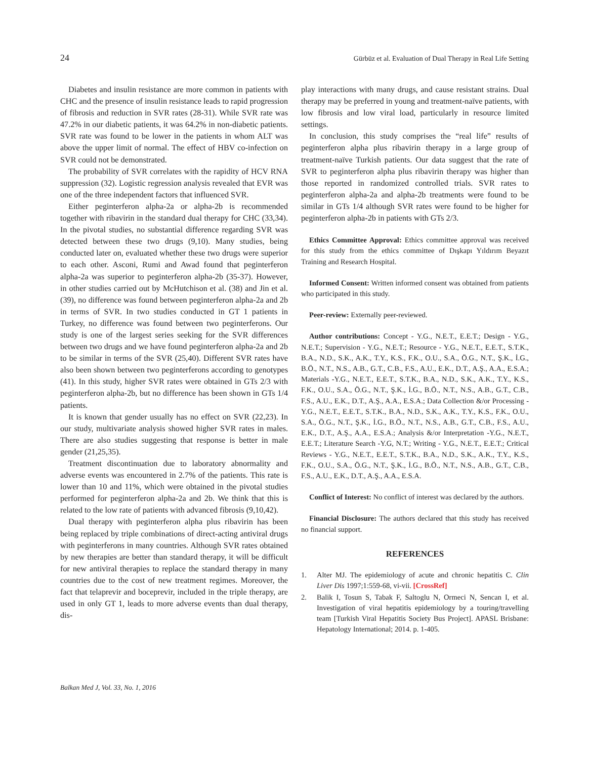24 Gürbüz et al. Evaluation of Dual Therapy in Real Life Setting
Diabetes and insulin resistance are more common in patients with CHC and the presence of insulin resistance leads to rapid progression of fibrosis and reduction in SVR rates (28-31). While SVR rate was 47.2% in our diabetic patients, it was 64.2% in non-diabetic patients. SVR rate was found to be lower in the patients in whom ALT was above the upper limit of normal. The effect of HBV co-infection on SVR could not be demonstrated.
The probability of SVR correlates with the rapidity of HCV RNA suppression (32). Logistic regression analysis revealed that EVR was one of the three independent factors that influenced SVR.
Either peginterferon alpha-2a or alpha-2b is recommended together with ribavirin in the standard dual therapy for CHC (33,34). In the pivotal studies, no substantial difference regarding SVR was detected between these two drugs (9,10). Many studies, being conducted later on, evaluated whether these two drugs were superior to each other. Asconi, Rumi and Awad found that peginterferon alpha-2a was superior to peginterferon alpha-2b (35-37). However, in other studies carried out by McHutchison et al. (38) and Jin et al. (39), no difference was found between peginterferon alpha-2a and 2b in terms of SVR. In two studies conducted in GT 1 patients in Turkey, no difference was found between two peginterferons. Our study is one of the largest series seeking for the SVR differences between two drugs and we have found peginterferon alpha-2a and 2b to be similar in terms of the SVR (25,40). Different SVR rates have also been shown between two peginterferons according to genotypes (41). In this study, higher SVR rates were obtained in GTs 2/3 with peginterferon alpha-2b, but no difference has been shown in GTs 1/4 patients.
It is known that gender usually has no effect on SVR (22,23). In our study, multivariate analysis showed higher SVR rates in males. There are also studies suggesting that response is better in male gender (21,25,35).
Treatment discontinuation due to laboratory abnormality and adverse events was encountered in 2.7% of the patients. This rate is lower than 10 and 11%, which were obtained in the pivotal studies performed for peginterferon alpha-2a and 2b. We think that this is related to the low rate of patients with advanced fibrosis (9,10,42).
Dual therapy with peginterferon alpha plus ribavirin has been being replaced by triple combinations of direct-acting antiviral drugs with peginterferons in many countries. Although SVR rates obtained by new therapies are better than standard therapy, it will be difficult for new antiviral therapies to replace the standard therapy in many countries due to the cost of new treatment regimes. Moreover, the fact that telaprevir and boceprevir, included in the triple therapy, are used in only GT 1, leads to more adverse events than dual therapy, dis-
play interactions with many drugs, and cause resistant strains. Dual therapy may be preferred in young and treatment-naïve patients, with low fibrosis and low viral load, particularly in resource limited settings.
In conclusion, this study comprises the “real life” results of peginterferon alpha plus ribavirin therapy in a large group of treatment-naïve Turkish patients. Our data suggest that the rate of SVR to peginterferon alpha plus ribavirin therapy was higher than those reported in randomized controlled trials. SVR rates to peginterferon alpha-2a and alpha-2b treatments were found to be similar in GTs 1/4 although SVR rates were found to be higher for peginterferon alpha-2b in patients with GTs 2/3.
Ethics Committee Approval: Ethics committee approval was received for this study from the ethics committee of Dışkapı Yıldırım Beyazıt Training and Research Hospital.
Informed Consent: Written informed consent was obtained from patients who participated in this study.
Peer-review: Externally peer-reviewed.
Author contributions: Concept - Y.G., N.E.T., E.E.T.; Design - Y.G., N.E.T.; Supervision - Y.G., N.E.T.; Resource - Y.G., N.E.T., E.E.T., S.T.K., B.A., N.D., S.K., A.K., T.Y., K.S., F.K., O.U., S.A., Ö.G., N.T., Ş.K., İ.G., B.Ö., N.T., N.S., A.B., G.T., C.B., F.S., A.U., E.K., D.T., A.Ş., A.A., E.S.A.; Materials -Y.G., N.E.T., E.E.T., S.T.K., B.A., N.D., S.K., A.K., T.Y., K.S., F.K., O.U., S.A., Ö.G., N.T., Ş.K., İ.G., B.Ö., N.T., N.S., A.B., G.T., C.B., F.S., A.U., E.K., D.T., A.Ş., A.A., E.S.A.; Data Collection &/or Processing - Y.G., N.E.T., E.E.T., S.T.K., B.A., N.D., S.K., A.K., T.Y., K.S., F.K., O.U., S.A., Ö.G., N.T., Ş.K., İ.G., B.Ö., N.T., N.S., A.B., G.T., C.B., F.S., A.U., E.K., D.T., A.Ş., A.A., E.S.A.; Analysis &/or Interpretation -Y.G., N.E.T., E.E.T.; Literature Search -Y.G, N.T.; Writing - Y.G., N.E.T., E.E.T.; Critical Reviews - Y.G., N.E.T., E.E.T., S.T.K., B.A., N.D., S.K., A.K., T.Y., K.S., F.K., O.U., S.A., Ö.G., N.T., Ş.K., İ.G., B.Ö., N.T., N.S., A.B., G.T., C.B., F.S., A.U., E.K., D.T., A.Ş., A.A., E.S.A.
Conflict of Interest: No conflict of interest was declared by the authors.
Financial Disclosure: The authors declared that this study has received no financial support.
REFERENCES
1. Alter MJ. The epidemiology of acute and chronic hepatitis C. Clin Liver Dis 1997;1:559-68, vi-vii. [CrossRef]
2. Balik I, Tosun S, Tabak F, Saltoglu N, Ormeci N, Sencan I, et al. Investigation of viral hepatitis epidemiology by a touring/travelling team [Turkish Viral Hepatitis Society Bus Project]. APASL Brisbane: Hepatology International; 2014. p. 1-405.
Balkan Med J, Vol. 33, No. 1, 2016